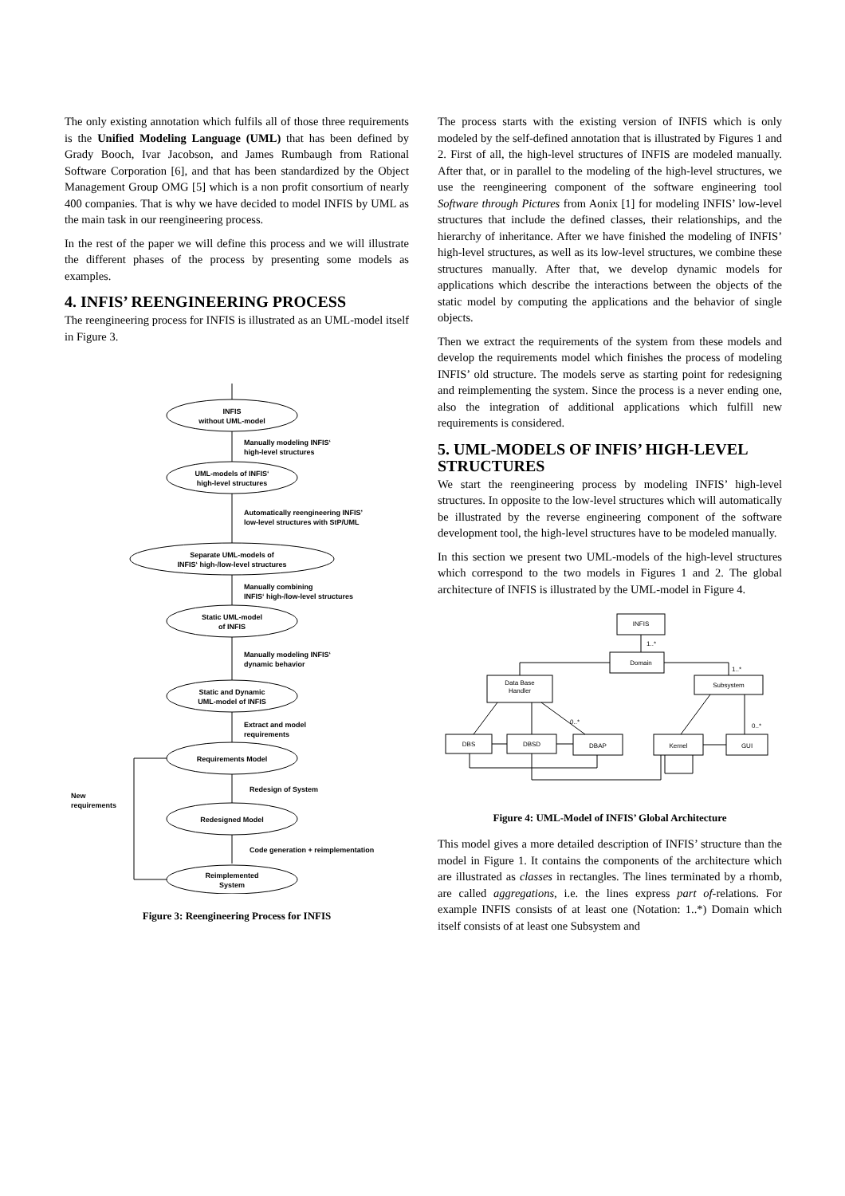The only existing annotation which fulfils all of those three requirements is the Unified Modeling Language (UML) that has been defined by Grady Booch, Ivar Jacobson, and James Rumbaugh from Rational Software Corporation [6], and that has been standardized by the Object Management Group OMG [5] which is a non profit consortium of nearly 400 companies. That is why we have decided to model INFIS by UML as the main task in our reengineering process.
In the rest of the paper we will define this process and we will illustrate the different phases of the process by presenting some models as examples.
4. INFIS’ REENGINEERING PROCESS
The reengineering process for INFIS is illustrated as an UML-model itself in Figure 3.
INFIS
without UML-model
UML-models of INFIS‘
high-level structures
Separate UML-models of
INFIS‘ high-/low-level structures
Static UML-model
of INFIS
Static and Dynamic
UML-model of INFIS
Requirements Model
Redesigned Model
Reimplemented
System
Manually modeling INFIS‘
high-level structures
Automatically reengineering INFIS’
low-level structures with StP/UML
Manually combining
INFIS‘ high-/low-level structures
Manually modeling INFIS‘
dynamic behavior
Extract and model
requirements
Redesign of System
Code generation + reimplementation
New
requirements
Figure 3: Reengineering Process for INFIS
The process starts with the existing version of INFIS which is only modeled by the self-defined annotation that is illustrated by Figures 1 and 2. First of all, the high-level structures of INFIS are modeled manually. After that, or in parallel to the modeling of the high-level structures, we use the reengineering component of the software engineering tool Software through Pictures from Aonix [1] for modeling INFIS’ low-level structures that include the defined classes, their relationships, and the hierarchy of inheritance. After we have finished the modeling of INFIS’ high-level structures, as well as its low-level structures, we combine these structures manually. After that, we develop dynamic models for applications which describe the interactions between the objects of the static model by computing the applications and the behavior of single objects.
Then we extract the requirements of the system from these models and develop the requirements model which finishes the process of modeling INFIS’ old structure. The models serve as starting point for redesigning and reimplementing the system. Since the process is a never ending one, also the integration of additional applications which fulfill new requirements is considered.
5. UML-MODELS OF INFIS’ HIGH-LEVEL STRUCTURES
We start the reengineering process by modeling INFIS’ high-level structures. In opposite to the low-level structures which will automatically be illustrated by the reverse engineering component of the software development tool, the high-level structures have to be modeled manually.
In this section we present two UML-models of the high-level structures which correspond to the two models in Figures 1 and 2. The global architecture of INFIS is illustrated by the UML-model in Figure 4.
INFIS
Domain
Data Base
Handler
Subsystem
DBS
DBSD
DBAP
Kernel
GUI
1..*
1..*
0..*
0..*
Figure 4: UML-Model of INFIS’ Global Architecture
This model gives a more detailed description of INFIS’ structure than the model in Figure 1. It contains the components of the architecture which are illustrated as classes in rectangles. The lines terminated by a rhomb, are called aggregations, i.e. the lines express part of-relations. For example INFIS consists of at least one (Notation: 1..*) Domain which itself consists of at least one Subsystem and